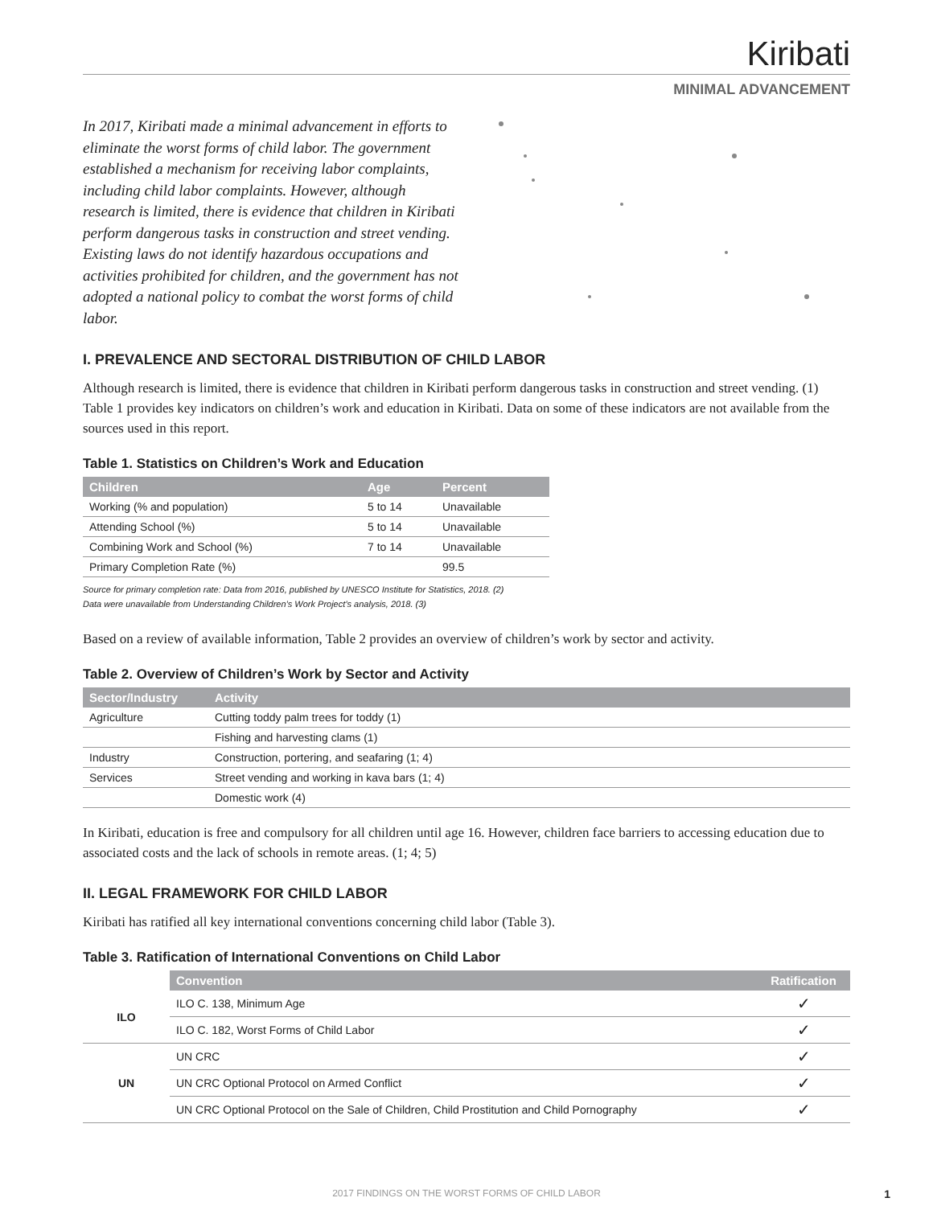Kiribati
MINIMAL ADVANCEMENT
In 2017, Kiribati made a minimal advancement in efforts to eliminate the worst forms of child labor. The government established a mechanism for receiving labor complaints, including child labor complaints. However, although research is limited, there is evidence that children in Kiribati perform dangerous tasks in construction and street vending. Existing laws do not identify hazardous occupations and activities prohibited for children, and the government has not adopted a national policy to combat the worst forms of child labor.
I. PREVALENCE AND SECTORAL DISTRIBUTION OF CHILD LABOR
Although research is limited, there is evidence that children in Kiribati perform dangerous tasks in construction and street vending. (1) Table 1 provides key indicators on children’s work and education in Kiribati. Data on some of these indicators are not available from the sources used in this report.
Table 1. Statistics on Children’s Work and Education
| Children | Age | Percent |
| --- | --- | --- |
| Working (% and population) | 5 to 14 | Unavailable |
| Attending School (%) | 5 to 14 | Unavailable |
| Combining Work and School (%) | 7 to 14 | Unavailable |
| Primary Completion Rate (%) | | 99.5 |
Source for primary completion rate: Data from 2016, published by UNESCO Institute for Statistics, 2018. (2)
Data were unavailable from Understanding Children’s Work Project’s analysis, 2018. (3)
Based on a review of available information, Table 2 provides an overview of children’s work by sector and activity.
Table 2. Overview of Children’s Work by Sector and Activity
| Sector/Industry | Activity |
| --- | --- |
| Agriculture | Cutting toddy palm trees for toddy (1) |
| | Fishing and harvesting clams (1) |
| Industry | Construction, portering, and seafaring (1; 4) |
| Services | Street vending and working in kava bars (1; 4) |
| | Domestic work (4) |
In Kiribati, education is free and compulsory for all children until age 16. However, children face barriers to accessing education due to associated costs and the lack of schools in remote areas. (1; 4; 5)
II. LEGAL FRAMEWORK FOR CHILD LABOR
Kiribati has ratified all key international conventions concerning child labor (Table 3).
Table 3. Ratification of International Conventions on Child Labor
| | Convention | Ratification |
| --- | --- | --- |
| ILO | ILO C. 138, Minimum Age | ✓ |
| | ILO C. 182, Worst Forms of Child Labor | ✓ |
| UN | UN CRC | ✓ |
| | UN CRC Optional Protocol on Armed Conflict | ✓ |
| | UN CRC Optional Protocol on the Sale of Children, Child Prostitution and Child Pornography | ✓ |
2017 FINDINGS ON THE WORST FORMS OF CHILD LABOR 1